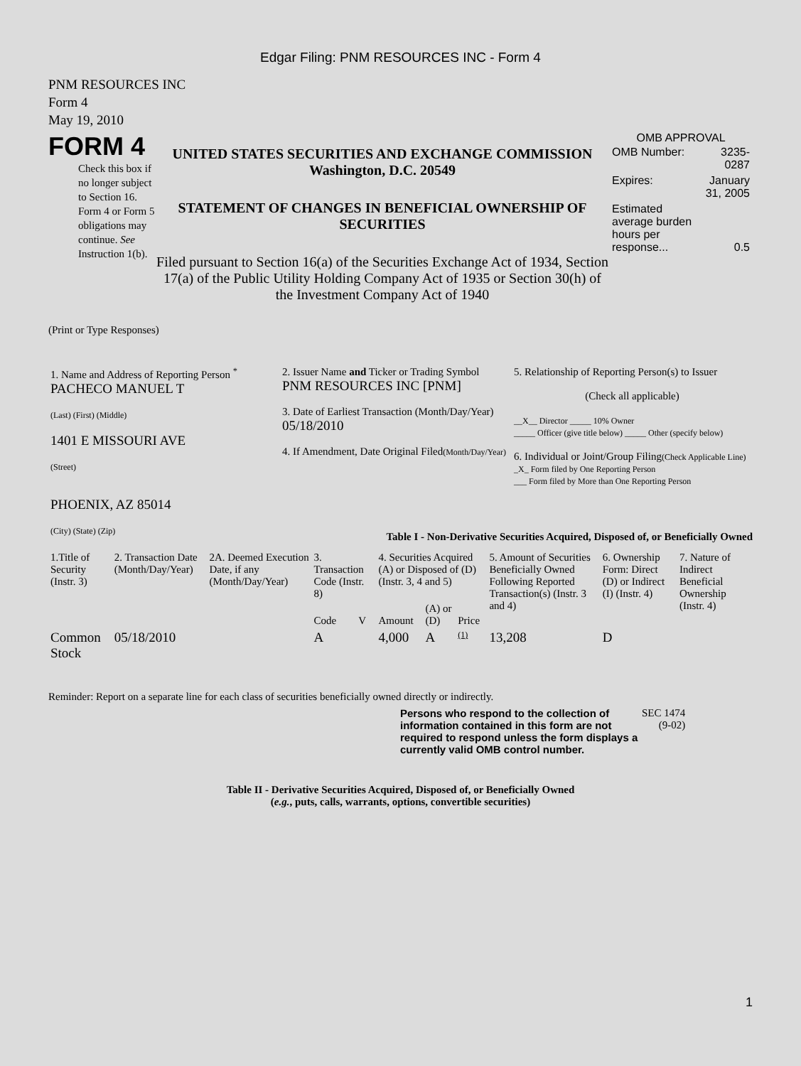Edgar Filing: PNM RESOURCES INC - Form 4
PNM RESOURCES INC
Form 4
May 19, 2010
FORM 4
Check this box if no longer subject to Section 16. Form 4 or Form 5 obligations may continue. See Instruction 1(b).
UNITED STATES SECURITIES AND EXCHANGE COMMISSION
Washington, D.C. 20549
STATEMENT OF CHANGES IN BENEFICIAL OWNERSHIP OF SECURITIES
Filed pursuant to Section 16(a) of the Securities Exchange Act of 1934, Section 17(a) of the Public Utility Holding Company Act of 1935 or Section 30(h) of the Investment Company Act of 1940
OMB APPROVAL
| OMB Number: | 3235-0287 |
| Expires: | January 31, 2005 |
| Estimated average burden hours per response... | 0.5 |
(Print or Type Responses)
| 1. Name and Address of Reporting Person <sup>*</sup> PACHECO MANUEL T (Last) (First) (Middle) 1401 E MISSOURI AVE (Street) PHOENIX, AZ 85014 (City) (State) (Zip) | 2. Issuer Name and Ticker or Trading Symbol PNM RESOURCES INC [PNM] 3. Date of Earliest Transaction (Month/Day/Year) 05/18/2010 4. If Amendment, Date Original Filed (Month/Day/Year) | 5. Relationship of Reporting Person(s) to Issuer (Check all applicable) __X__ Director _____ 10% Owner _____ Officer (give title below) _____ Other (specify below) 6. Individual or Joint/Group Filing (Check Applicable Line) _X_ Form filed by One Reporting Person ___ Form filed by More than One Reporting Person |
Table I - Non-Derivative Securities Acquired, Disposed of, or Beneficially Owned
| 1.Title of Security (Instr. 3) | 2. Transaction Date (Month/Day/Year) | 2A. Deemed Execution Date, if any (Month/Day/Year) | 3. Transaction Code (Instr. 8) | | 4. Securities Acquired (A) or Disposed of (D) (Instr. 3, 4 and 5) | | | 5. Amount of Securities Beneficially Owned Following Reported Transaction(s) (Instr. 3 and 4) | 6. Ownership Form: Direct (D) or Indirect (I) (Instr. 4) | 7. Nature of Indirect Beneficial Ownership (Instr. 4) |
| --- | --- | --- | --- | --- | --- | --- | --- | --- | --- | --- |
| | | | Code | V | Amount | (A) or (D) | Price | | | |
| Common Stock | 05/18/2010 | | A | | 4,000 | A | (1) | 13,208 | D | |
Reminder: Report on a separate line for each class of securities beneficially owned directly or indirectly.
Persons who respond to the collection of information contained in this form are not required to respond unless the form displays a currently valid OMB control number.
SEC 1474
(9-02)
Table II - Derivative Securities Acquired, Disposed of, or Beneficially Owned
(e.g., puts, calls, warrants, options, convertible securities)
1